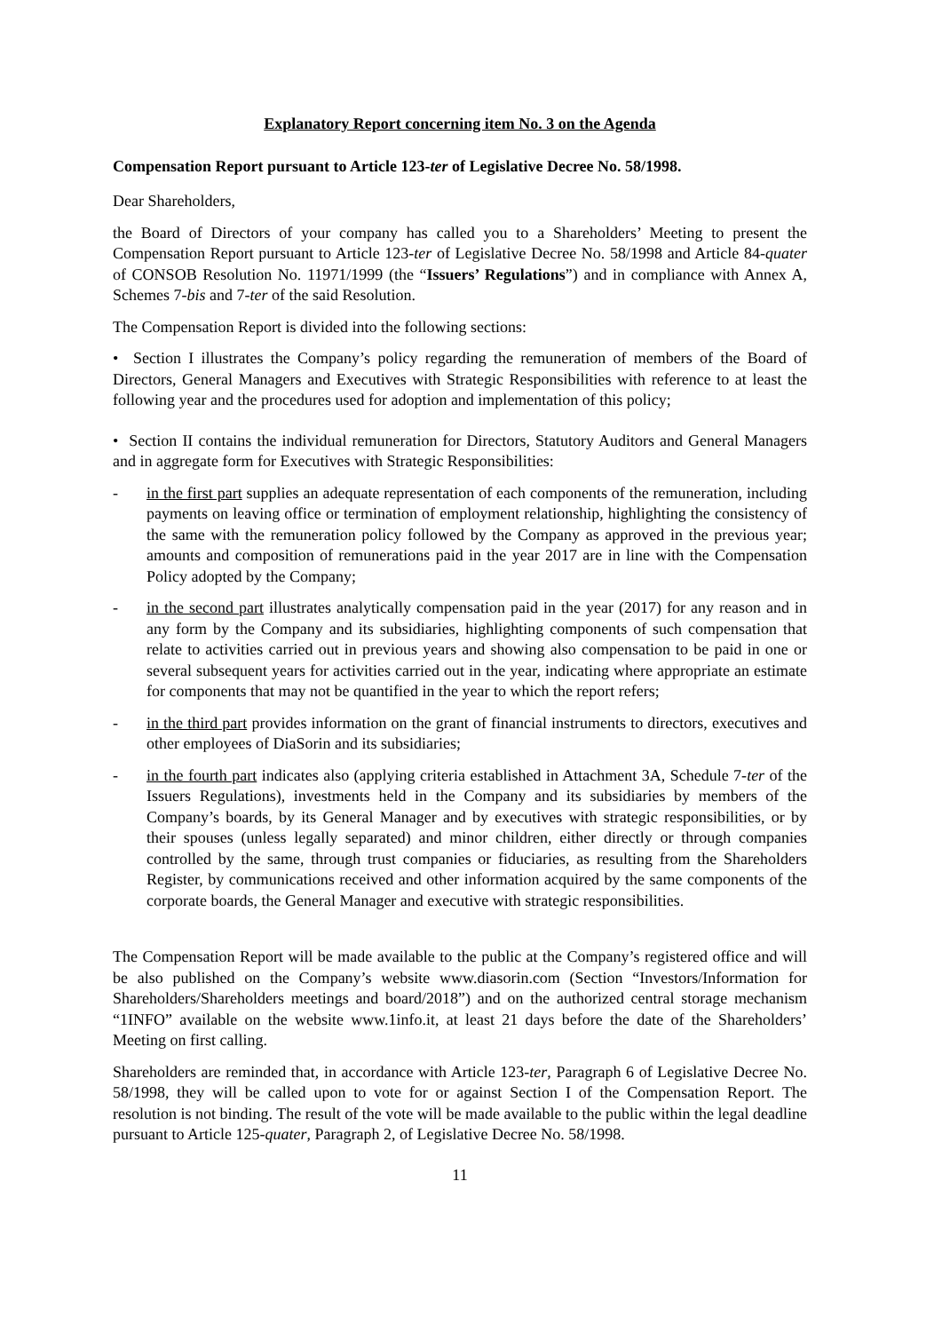Explanatory Report concerning item No. 3 on the Agenda
Compensation Report pursuant to Article 123-ter of Legislative Decree No. 58/1998.
Dear Shareholders,
the Board of Directors of your company has called you to a Shareholders’ Meeting to present the Compensation Report pursuant to Article 123-ter of Legislative Decree No. 58/1998 and Article 84-quater of CONSOB Resolution No. 11971/1999 (the “Issuers’ Regulations”) and in compliance with Annex A, Schemes 7-bis and 7-ter of the said Resolution.
The Compensation Report is divided into the following sections:
• Section I illustrates the Company’s policy regarding the remuneration of members of the Board of Directors, General Managers and Executives with Strategic Responsibilities with reference to at least the following year and the procedures used for adoption and implementation of this policy;
• Section II contains the individual remuneration for Directors, Statutory Auditors and General Managers and in aggregate form for Executives with Strategic Responsibilities:
- in the first part supplies an adequate representation of each components of the remuneration, including payments on leaving office or termination of employment relationship, highlighting the consistency of the same with the remuneration policy followed by the Company as approved in the previous year; amounts and composition of remunerations paid in the year 2017 are in line with the Compensation Policy adopted by the Company;
- in the second part illustrates analytically compensation paid in the year (2017) for any reason and in any form by the Company and its subsidiaries, highlighting components of such compensation that relate to activities carried out in previous years and showing also compensation to be paid in one or several subsequent years for activities carried out in the year, indicating where appropriate an estimate for components that may not be quantified in the year to which the report refers;
- in the third part provides information on the grant of financial instruments to directors, executives and other employees of DiaSorin and its subsidiaries;
- in the fourth part indicates also (applying criteria established in Attachment 3A, Schedule 7-ter of the Issuers Regulations), investments held in the Company and its subsidiaries by members of the Company’s boards, by its General Manager and by executives with strategic responsibilities, or by their spouses (unless legally separated) and minor children, either directly or through companies controlled by the same, through trust companies or fiduciaries, as resulting from the Shareholders Register, by communications received and other information acquired by the same components of the corporate boards, the General Manager and executive with strategic responsibilities.
The Compensation Report will be made available to the public at the Company’s registered office and will be also published on the Company’s website www.diasorin.com (Section “Investors/Information for Shareholders/Shareholders meetings and board/2018”) and on the authorized central storage mechanism “1INFO” available on the website www.1info.it, at least 21 days before the date of the Shareholders’ Meeting on first calling.
Shareholders are reminded that, in accordance with Article 123-ter, Paragraph 6 of Legislative Decree No. 58/1998, they will be called upon to vote for or against Section I of the Compensation Report. The resolution is not binding. The result of the vote will be made available to the public within the legal deadline pursuant to Article 125-quater, Paragraph 2, of Legislative Decree No. 58/1998.
11